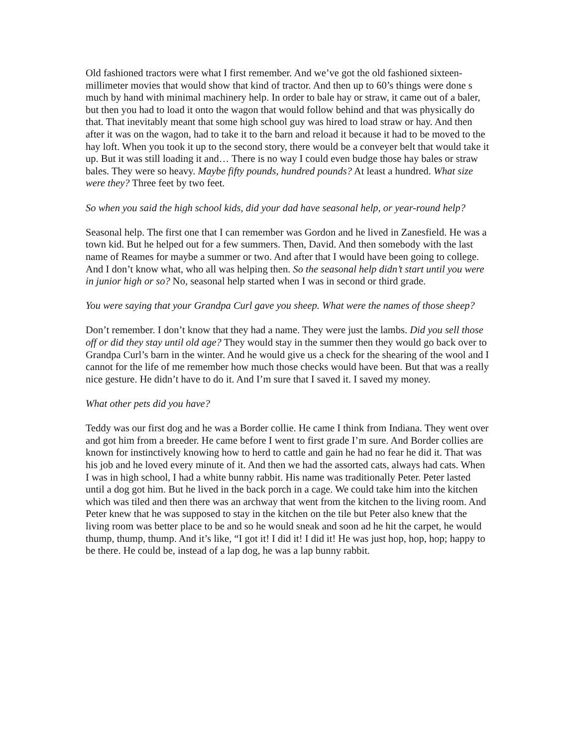Old fashioned tractors were what I first remember. And we’ve got the old fashioned sixteen-millimeter movies that would show that kind of tractor. And then up to 60’s things were done s much by hand with minimal machinery help. In order to bale hay or straw, it came out of a baler, but then you had to load it onto the wagon that would follow behind and that was physically do that. That inevitably meant that some high school guy was hired to load straw or hay. And then after it was on the wagon, had to take it to the barn and reload it because it had to be moved to the hay loft. When you took it up to the second story, there would be a conveyer belt that would take it up. But it was still loading it and… There is no way I could even budge those hay bales or straw bales. They were so heavy. Maybe fifty pounds, hundred pounds? At least a hundred. What size were they? Three feet by two feet.
So when you said the high school kids, did your dad have seasonal help, or year-round help?
Seasonal help. The first one that I can remember was Gordon and he lived in Zanesfield. He was a town kid. But he helped out for a few summers. Then, David. And then somebody with the last name of Reames for maybe a summer or two. And after that I would have been going to college. And I don’t know what, who all was helping then. So the seasonal help didn’t start until you were in junior high or so? No, seasonal help started when I was in second or third grade.
You were saying that your Grandpa Curl gave you sheep. What were the names of those sheep?
Don’t remember. I don’t know that they had a name. They were just the lambs. Did you sell those off or did they stay until old age? They would stay in the summer then they would go back over to Grandpa Curl’s barn in the winter. And he would give us a check for the shearing of the wool and I cannot for the life of me remember how much those checks would have been. But that was a really nice gesture. He didn’t have to do it. And I’m sure that I saved it. I saved my money.
What other pets did you have?
Teddy was our first dog and he was a Border collie. He came I think from Indiana. They went over and got him from a breeder. He came before I went to first grade I’m sure. And Border collies are known for instinctively knowing how to herd to cattle and gain he had no fear he did it. That was his job and he loved every minute of it. And then we had the assorted cats, always had cats. When I was in high school, I had a white bunny rabbit. His name was traditionally Peter. Peter lasted until a dog got him. But he lived in the back porch in a cage. We could take him into the kitchen which was tiled and then there was an archway that went from the kitchen to the living room. And Peter knew that he was supposed to stay in the kitchen on the tile but Peter also knew that the living room was better place to be and so he would sneak and soon ad he hit the carpet, he would thump, thump, thump. And it’s like, “I got it! I did it! I did it! He was just hop, hop, hop; happy to be there. He could be, instead of a lap dog, he was a lap bunny rabbit.